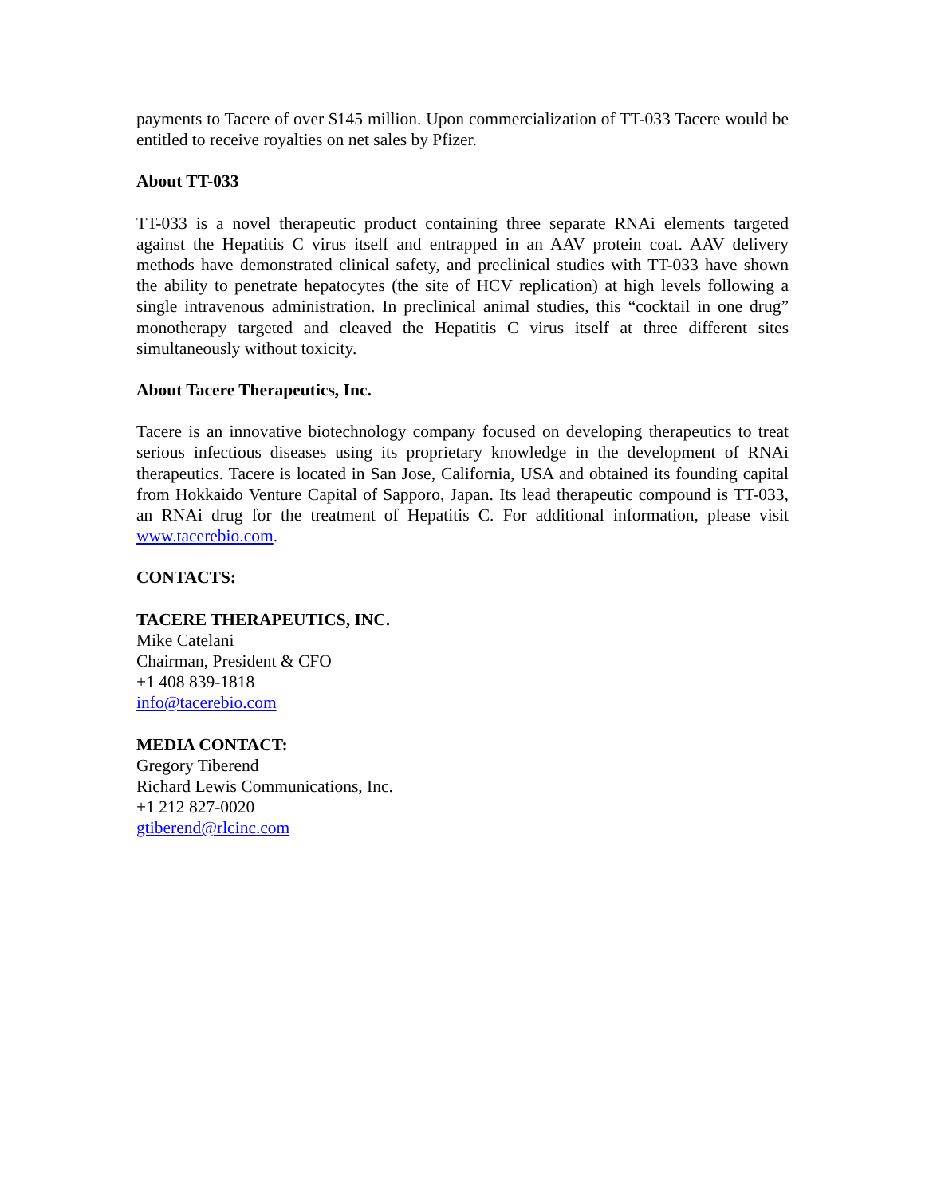payments to Tacere of over $145 million. Upon commercialization of TT-033 Tacere would be entitled to receive royalties on net sales by Pfizer.
About TT-033
TT-033 is a novel therapeutic product containing three separate RNAi elements targeted against the Hepatitis C virus itself and entrapped in an AAV protein coat. AAV delivery methods have demonstrated clinical safety, and preclinical studies with TT-033 have shown the ability to penetrate hepatocytes (the site of HCV replication) at high levels following a single intravenous administration. In preclinical animal studies, this “cocktail in one drug” monotherapy targeted and cleaved the Hepatitis C virus itself at three different sites simultaneously without toxicity.
About Tacere Therapeutics, Inc.
Tacere is an innovative biotechnology company focused on developing therapeutics to treat serious infectious diseases using its proprietary knowledge in the development of RNAi therapeutics. Tacere is located in San Jose, California, USA and obtained its founding capital from Hokkaido Venture Capital of Sapporo, Japan. Its lead therapeutic compound is TT-033, an RNAi drug for the treatment of Hepatitis C. For additional information, please visit www.tacerebio.com.
CONTACTS:
TACERE THERAPEUTICS, INC.
Mike Catelani
Chairman, President & CFO
+1 408 839-1818
info@tacerebio.com
MEDIA CONTACT:
Gregory Tiberend
Richard Lewis Communications, Inc.
+1 212 827-0020
gtiberend@rlcinc.com